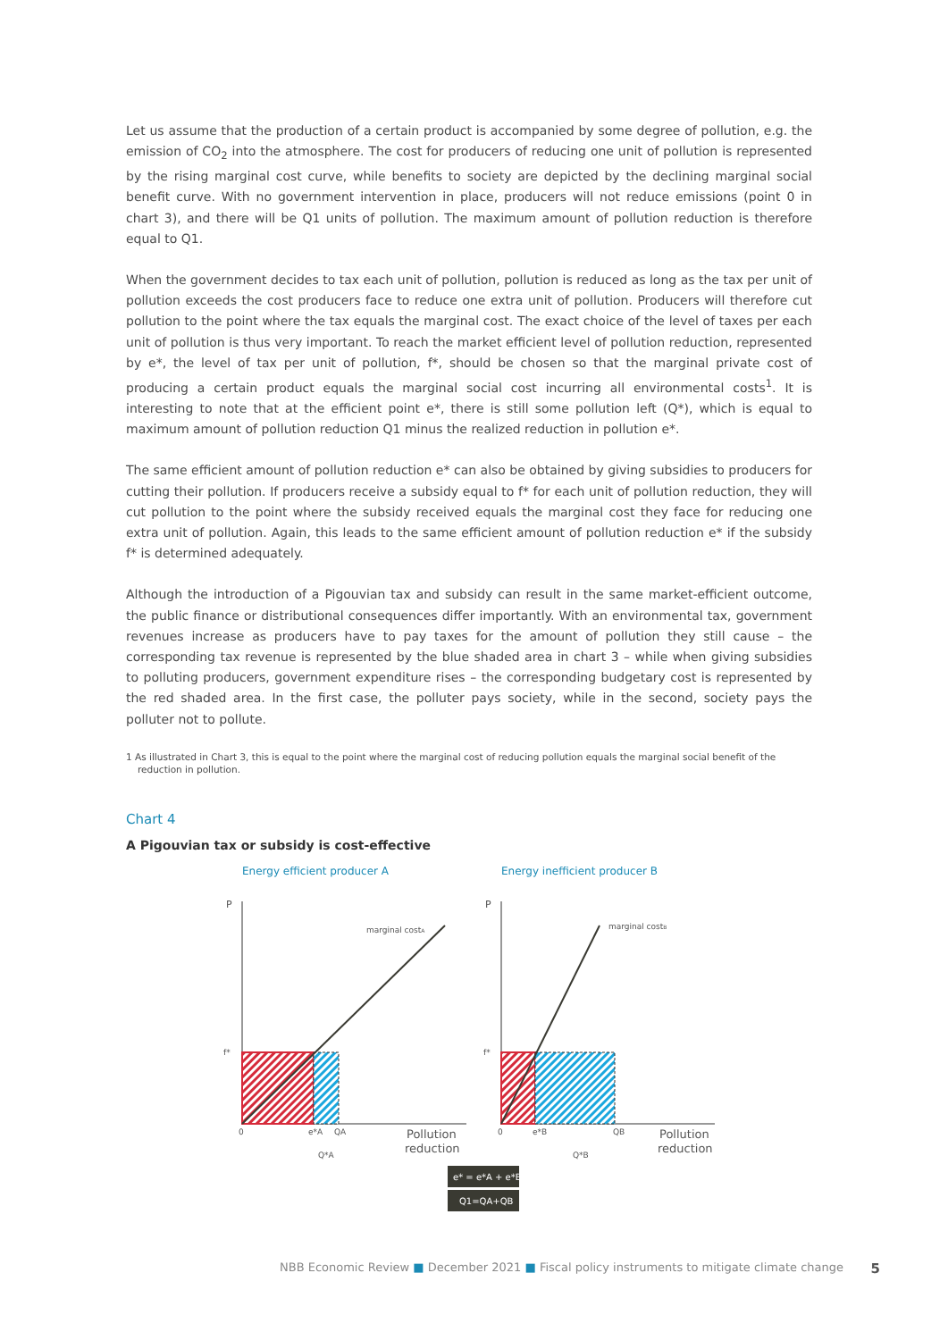Let us assume that the production of a certain product is accompanied by some degree of pollution, e.g. the emission of CO<sub>2</sub> into the atmosphere. The cost for producers of reducing one unit of pollution is represented by the rising marginal cost curve, while benefits to society are depicted by the declining marginal social benefit curve. With no government intervention in place, producers will not reduce emissions (point 0 in chart 3), and there will be Q1 units of pollution. The maximum amount of pollution reduction is therefore equal to Q1.
When the government decides to tax each unit of pollution, pollution is reduced as long as the tax per unit of pollution exceeds the cost producers face to reduce one extra unit of pollution. Producers will therefore cut pollution to the point where the tax equals the marginal cost. The exact choice of the level of taxes per each unit of pollution is thus very important. To reach the market efficient level of pollution reduction, represented by e*, the level of tax per unit of pollution, f*, should be chosen so that the marginal private cost of producing a certain product equals the marginal social cost incurring all environmental costs<sup>1</sup>. It is interesting to note that at the efficient point e*, there is still some pollution left (Q*), which is equal to maximum amount of pollution reduction Q1 minus the realized reduction in pollution e*.
The same efficient amount of pollution reduction e* can also be obtained by giving subsidies to producers for cutting their pollution. If producers receive a subsidy equal to f* for each unit of pollution reduction, they will cut pollution to the point where the subsidy received equals the marginal cost they face for reducing one extra unit of pollution. Again, this leads to the same efficient amount of pollution reduction e* if the subsidy f* is determined adequately.
Although the introduction of a Pigouvian tax and subsidy can result in the same market-efficient outcome, the public finance or distributional consequences differ importantly. With an environmental tax, government revenues increase as producers have to pay taxes for the amount of pollution they still cause – the corresponding tax revenue is represented by the blue shaded area in chart 3 – while when giving subsidies to polluting producers, government expenditure rises – the corresponding budgetary cost is represented by the red shaded area. In the first case, the polluter pays society, while in the second, society pays the polluter not to pollute.
1 As illustrated in Chart 3, this is equal to the point where the marginal cost of reducing pollution equals the marginal social benefit of the reduction in pollution.
Chart 4
A Pigouvian tax or subsidy is cost-effective
Energy efficient producer A
Energy inefficient producer B
P
P
marginal costA
marginal costB
f*
f*
0
0
e*A
QA
e*B
QB
Q*A
Q*B
Pollution
reduction
Pollution
reduction
e* = e*A + e*B
Q1=QA+QB
NBB Economic Review ■ December 2021 ■ Fiscal policy instruments to mitigate climate change 5